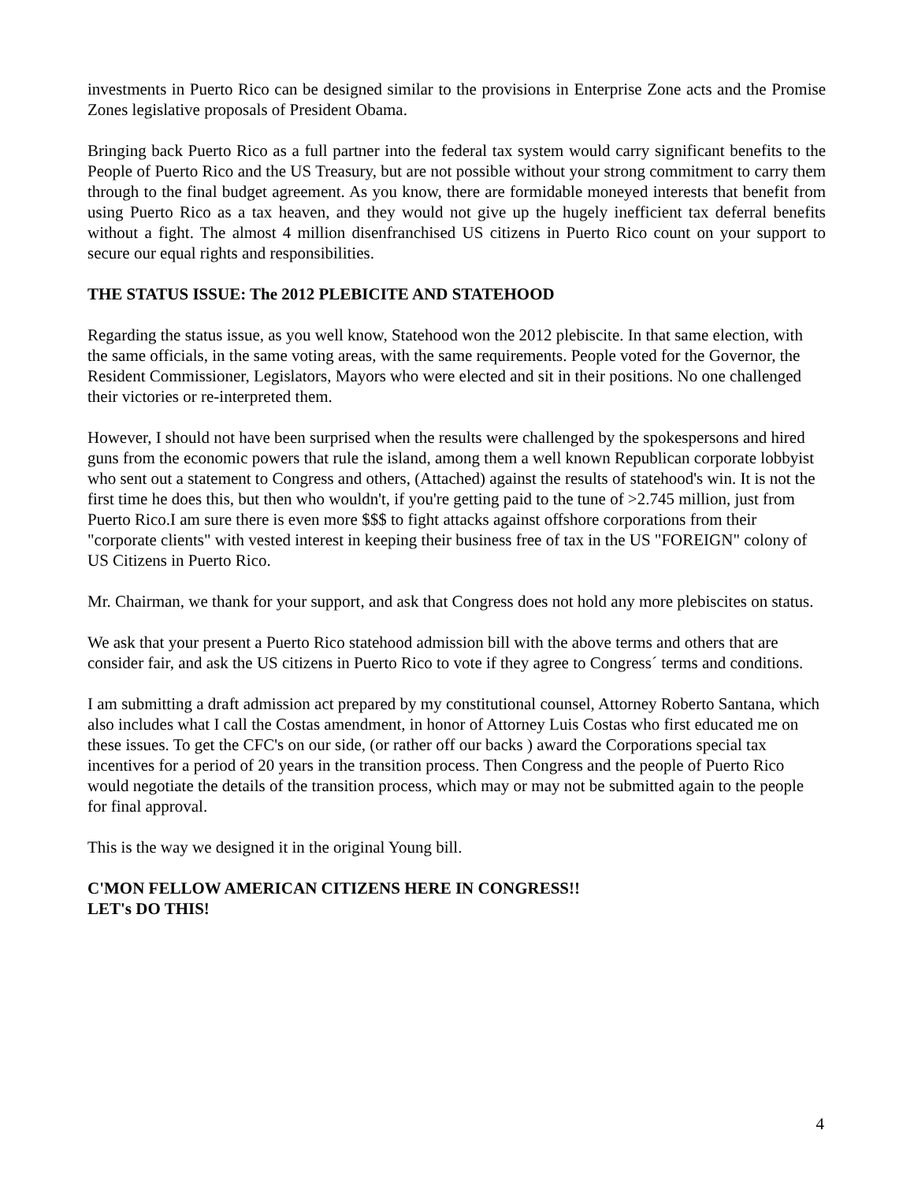investments in Puerto Rico can be designed similar to the provisions in Enterprise Zone acts and the Promise Zones legislative proposals of President Obama.
Bringing back Puerto Rico as a full partner into the federal tax system would carry significant benefits to the People of Puerto Rico and the US Treasury, but are not possible without your strong commitment to carry them through to the final budget agreement. As you know, there are formidable moneyed interests that benefit from using Puerto Rico as a tax heaven, and they would not give up the hugely inefficient tax deferral benefits without a fight. The almost 4 million disenfranchised US citizens in Puerto Rico count on your support to secure our equal rights and responsibilities.
THE STATUS ISSUE: The 2012 PLEBICITE AND STATEHOOD
Regarding the status issue, as you well know, Statehood won the 2012 plebiscite. In that same election, with the same officials, in the same voting areas, with the same requirements. People voted for the Governor, the Resident Commissioner, Legislators, Mayors who were elected and sit in their positions. No one challenged their victories or re-interpreted them.
However, I should not have been surprised when the results were challenged by the spokespersons and hired guns from the economic powers that rule the island, among them a well known Republican corporate lobbyist who sent out a statement to Congress and others, (Attached) against the results of statehood's win. It is not the first time he does this, but then who wouldn't, if you're getting paid to the tune of >2.745 million, just from Puerto Rico.I am sure there is even more $$$ to fight attacks against offshore corporations from their "corporate clients" with vested interest in keeping their business free of tax in the US "FOREIGN" colony of US Citizens in Puerto Rico.
Mr. Chairman, we thank for your support, and ask that Congress does not hold any more plebiscites on status.
We ask that your present a Puerto Rico statehood admission bill with the above terms and others that are consider fair, and ask the US citizens in Puerto Rico to vote if they agree to Congress´ terms and conditions.
I am submitting a draft admission act prepared by my constitutional counsel, Attorney Roberto Santana, which also includes what I call the Costas amendment, in honor of Attorney Luis Costas who first educated me on these issues. To get the CFC's on our side, (or rather off our backs ) award the Corporations special tax incentives for a period of 20 years in the transition process. Then Congress and the people of Puerto Rico would negotiate the details of the transition process, which may or may not be submitted again to the people for final approval.
This is the way we designed it in the original Young bill.
C'MON FELLOW AMERICAN CITIZENS HERE IN CONGRESS!!
LET's DO THIS!
4